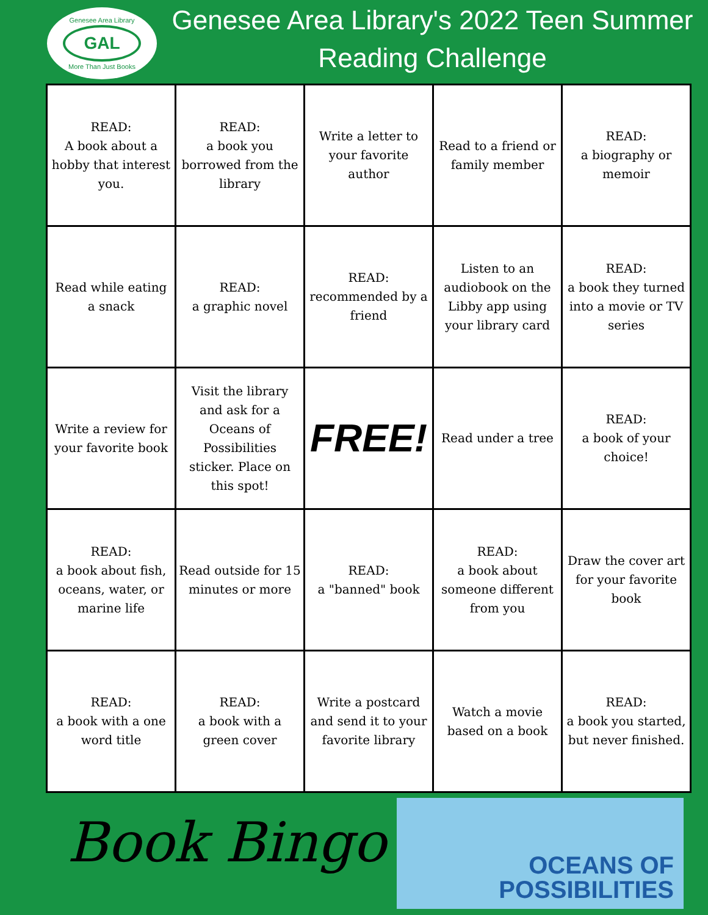Genesee Area Library
GAL
More Than Just Books
Genesee Area Library's 2022 Teen Summer Reading Challenge
| READ: A book about a hobby that interest you. | READ: a book you borrowed from the library | Write a letter to your favorite author | Read to a friend or family member | READ: a biography or memoir |
| Read while eating a snack | READ: a graphic novel | READ: recommended by a friend | Listen to an audiobook on the Libby app using your library card | READ: a book they turned into a movie or TV series |
| Write a review for your favorite book | Visit the library and ask for a Oceans of Possibilities sticker. Place on this spot! | FREE! | Read under a tree | READ: a book of your choice! |
| READ: a book about fish, oceans, water, or marine life | Read outside for 15 minutes or more | READ: a "banned" book | READ: a book about someone different from you | Draw the cover art for your favorite book |
| READ: a book with a one word title | READ: a book with a green cover | Write a postcard and send it to your favorite library | Watch a movie based on a book | READ: a book you started, but never finished. |
Book Bingo
OCEANS OF
POSSIBILITIES